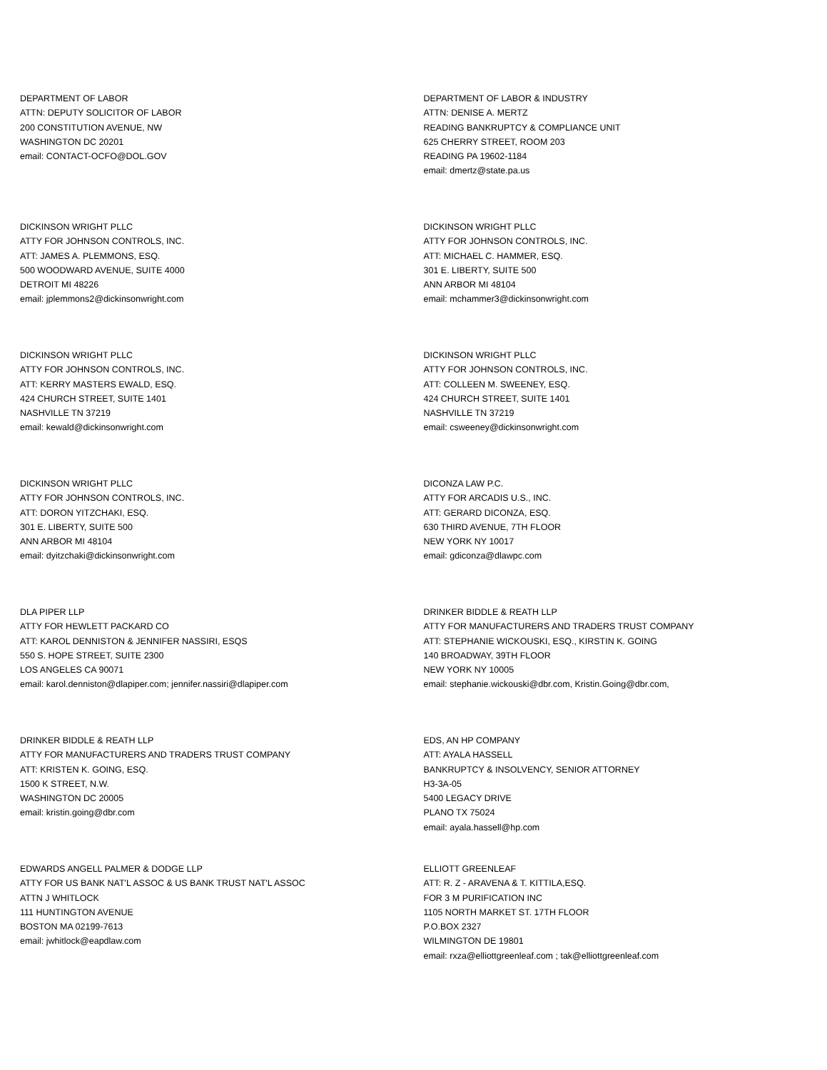DEPARTMENT OF LABOR
ATTN: DEPUTY SOLICITOR OF LABOR
200 CONSTITUTION AVENUE, NW
WASHINGTON DC 20201
email: CONTACT-OCFO@DOL.GOV
DEPARTMENT OF LABOR & INDUSTRY
ATTN: DENISE A. MERTZ
READING BANKRUPTCY & COMPLIANCE UNIT
625 CHERRY STREET, ROOM 203
READING PA 19602-1184
email: dmertz@state.pa.us
DICKINSON WRIGHT PLLC
ATTY FOR JOHNSON CONTROLS, INC.
ATT: JAMES A. PLEMMONS, ESQ.
500 WOODWARD AVENUE, SUITE 4000
DETROIT MI 48226
email: jplemmons2@dickinsonwright.com
DICKINSON WRIGHT PLLC
ATTY FOR JOHNSON CONTROLS, INC.
ATT: MICHAEL C. HAMMER, ESQ.
301 E. LIBERTY, SUITE 500
ANN ARBOR MI 48104
email: mchammer3@dickinsonwright.com
DICKINSON WRIGHT PLLC
ATTY FOR JOHNSON CONTROLS, INC.
ATT: KERRY MASTERS EWALD, ESQ.
424 CHURCH STREET, SUITE 1401
NASHVILLE TN 37219
email: kewald@dickinsonwright.com
DICKINSON WRIGHT PLLC
ATTY FOR JOHNSON CONTROLS, INC.
ATT: COLLEEN M. SWEENEY, ESQ.
424 CHURCH STREET, SUITE 1401
NASHVILLE TN 37219
email: csweeney@dickinsonwright.com
DICKINSON WRIGHT PLLC
ATTY FOR JOHNSON CONTROLS, INC.
ATT: DORON YITZCHAKI, ESQ.
301 E. LIBERTY, SUITE 500
ANN ARBOR MI 48104
email: dyitzchaki@dickinsonwright.com
DICONZA LAW P.C.
ATTY FOR ARCADIS U.S., INC.
ATT: GERARD DICONZA, ESQ.
630 THIRD AVENUE, 7TH FLOOR
NEW YORK NY 10017
email: gdiconza@dlawpc.com
DLA PIPER LLP
ATTY FOR HEWLETT PACKARD CO
ATT: KAROL DENNISTON & JENNIFER NASSIRI, ESQS
550 S. HOPE STREET, SUITE 2300
LOS ANGELES CA 90071
email: karol.denniston@dlapiper.com; jennifer.nassiri@dlapiper.com
DRINKER BIDDLE & REATH LLP
ATTY FOR MANUFACTURERS AND TRADERS TRUST COMPANY
ATT: STEPHANIE WICKOUSKI, ESQ., KIRSTIN K. GOING
140 BROADWAY, 39TH FLOOR
NEW YORK NY 10005
email: stephanie.wickouski@dbr.com, Kristin.Going@dbr.com,
DRINKER BIDDLE & REATH LLP
ATTY FOR MANUFACTURERS AND TRADERS TRUST COMPANY
ATT: KRISTEN K. GOING, ESQ.
1500 K STREET, N.W.
WASHINGTON DC 20005
email: kristin.going@dbr.com
EDS, AN HP COMPANY
ATT: AYALA HASSELL
BANKRUPTCY & INSOLVENCY, SENIOR ATTORNEY
H3-3A-05
5400 LEGACY DRIVE
PLANO TX 75024
email: ayala.hassell@hp.com
EDWARDS ANGELL PALMER & DODGE LLP
ATTY FOR US BANK NAT'L ASSOC & US BANK TRUST NAT'L ASSOC
ATTN J WHITLOCK
111 HUNTINGTON AVENUE
BOSTON MA 02199-7613
email: jwhitlock@eapdlaw.com
ELLIOTT GREENLEAF
ATT: R. Z - ARAVENA & T. KITTILA,ESQ.
FOR 3 M PURIFICATION INC
1105 NORTH MARKET ST. 17TH FLOOR
P.O.BOX 2327
WILMINGTON DE 19801
email: rxza@elliottgreenleaf.com ; tak@elliottgreenleaf.com